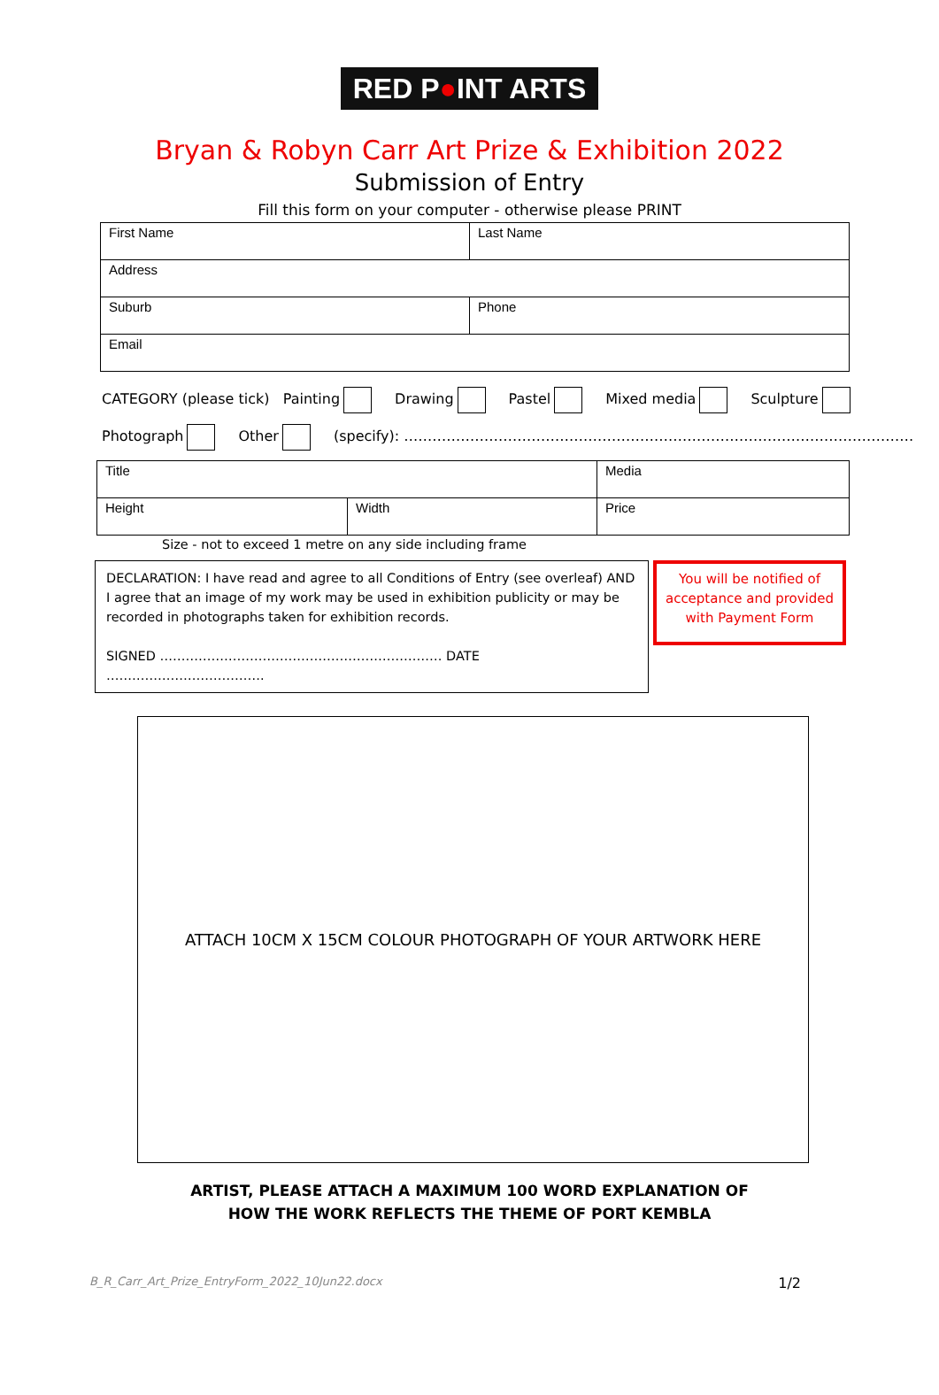RED P●INT ARTS
Bryan & Robyn Carr Art Prize & Exhibition 2022
Submission of Entry
Fill this form on your computer - otherwise please PRINT
| First Name | Last Name |
| Address | |
| Suburb | Phone |
| Email | |
CATEGORY (please tick) Painting Drawing Pastel Mixed media Sculpture
Photograph Other (specify): ………………………………………………………………………………………………
| Title | | Media | |
| Height | Width | | Price |
Size - not to exceed 1 metre on any side including frame
DECLARATION: I have read and agree to all Conditions of Entry (see overleaf) AND I agree that an image of my work may be used in exhibition publicity or may be recorded in photographs taken for exhibition records.
SIGNED ………………………………………………………… DATE ……………………………….
You will be notified of acceptance and provided with Payment Form
ATTACH 10CM X 15CM COLOUR PHOTOGRAPH OF YOUR ARTWORK HERE
ARTIST, PLEASE ATTACH A MAXIMUM 100 WORD EXPLANATION OF
HOW THE WORK REFLECTS THE THEME OF PORT KEMBLA
B_R_Carr_Art_Prize_EntryForm_2022_10Jun22.docx 1/2